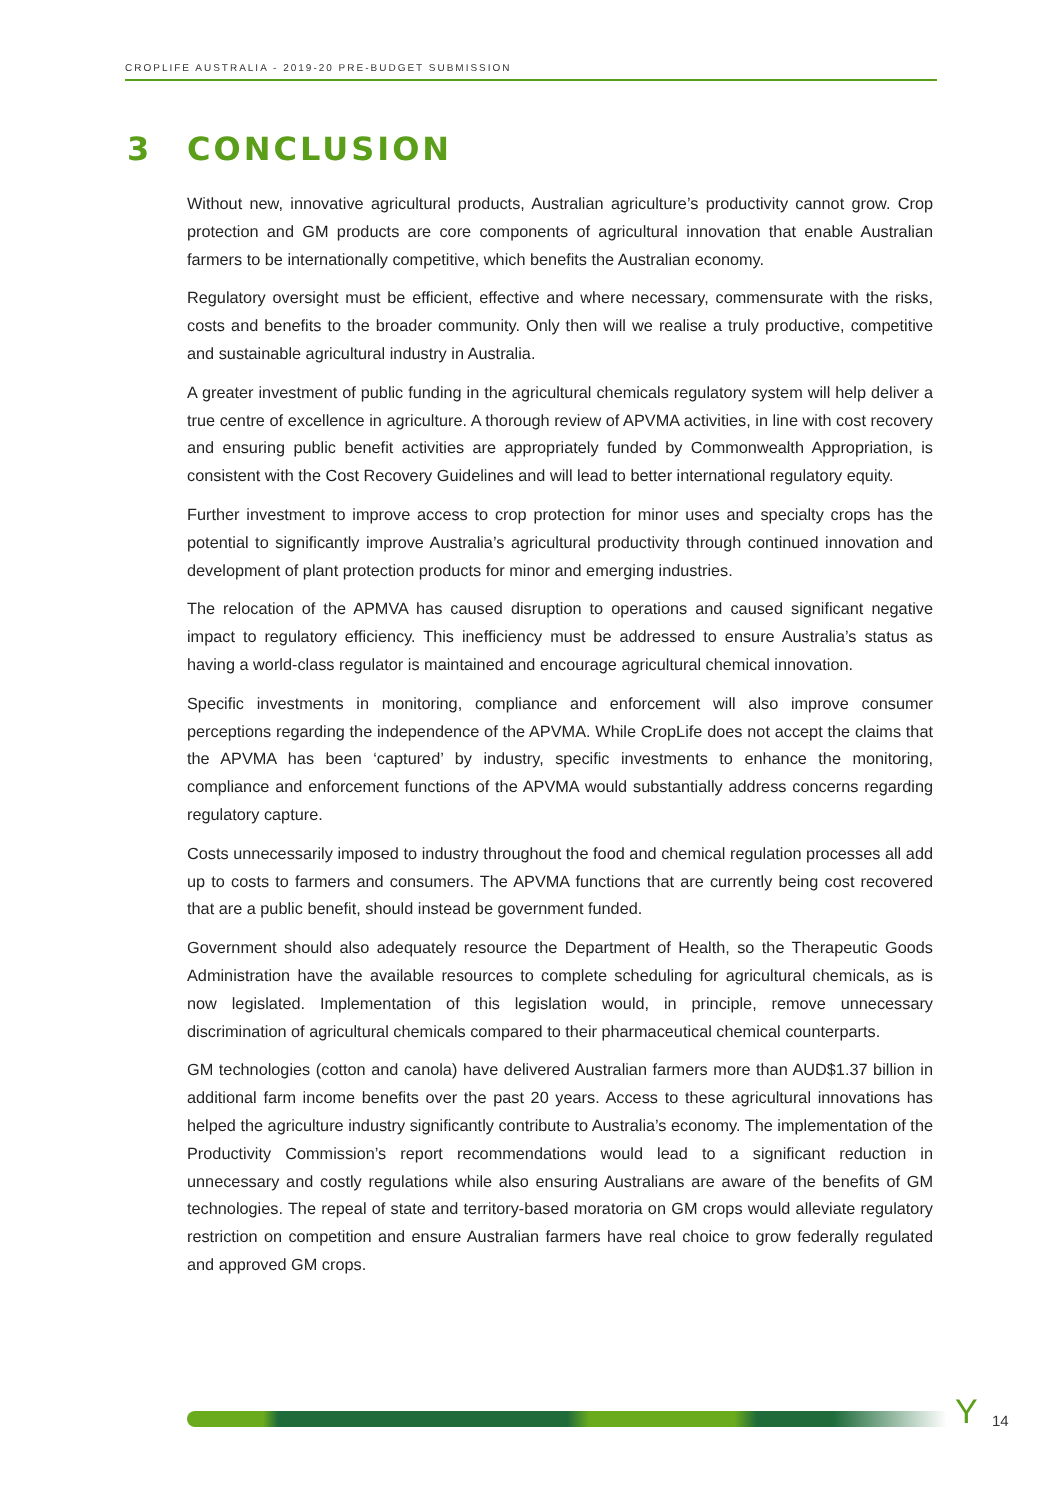CROPLIFE AUSTRALIA - 2019-20 PRE-BUDGET SUBMISSION
3 CONCLUSION
Without new, innovative agricultural products, Australian agriculture’s productivity cannot grow. Crop protection and GM products are core components of agricultural innovation that enable Australian farmers to be internationally competitive, which benefits the Australian economy.
Regulatory oversight must be efficient, effective and where necessary, commensurate with the risks, costs and benefits to the broader community. Only then will we realise a truly productive, competitive and sustainable agricultural industry in Australia.
A greater investment of public funding in the agricultural chemicals regulatory system will help deliver a true centre of excellence in agriculture. A thorough review of APVMA activities, in line with cost recovery and ensuring public benefit activities are appropriately funded by Commonwealth Appropriation, is consistent with the Cost Recovery Guidelines and will lead to better international regulatory equity.
Further investment to improve access to crop protection for minor uses and specialty crops has the potential to significantly improve Australia’s agricultural productivity through continued innovation and development of plant protection products for minor and emerging industries.
The relocation of the APMVA has caused disruption to operations and caused significant negative impact to regulatory efficiency. This inefficiency must be addressed to ensure Australia’s status as having a world-class regulator is maintained and encourage agricultural chemical innovation.
Specific investments in monitoring, compliance and enforcement will also improve consumer perceptions regarding the independence of the APVMA. While CropLife does not accept the claims that the APVMA has been ‘captured’ by industry, specific investments to enhance the monitoring, compliance and enforcement functions of the APVMA would substantially address concerns regarding regulatory capture.
Costs unnecessarily imposed to industry throughout the food and chemical regulation processes all add up to costs to farmers and consumers. The APVMA functions that are currently being cost recovered that are a public benefit, should instead be government funded.
Government should also adequately resource the Department of Health, so the Therapeutic Goods Administration have the available resources to complete scheduling for agricultural chemicals, as is now legislated. Implementation of this legislation would, in principle, remove unnecessary discrimination of agricultural chemicals compared to their pharmaceutical chemical counterparts.
GM technologies (cotton and canola) have delivered Australian farmers more than AUD$1.37 billion in additional farm income benefits over the past 20 years. Access to these agricultural innovations has helped the agriculture industry significantly contribute to Australia’s economy. The implementation of the Productivity Commission’s report recommendations would lead to a significant reduction in unnecessary and costly regulations while also ensuring Australians are aware of the benefits of GM technologies. The repeal of state and territory-based moratoria on GM crops would alleviate regulatory restriction on competition and ensure Australian farmers have real choice to grow federally regulated and approved GM crops.
Y 14